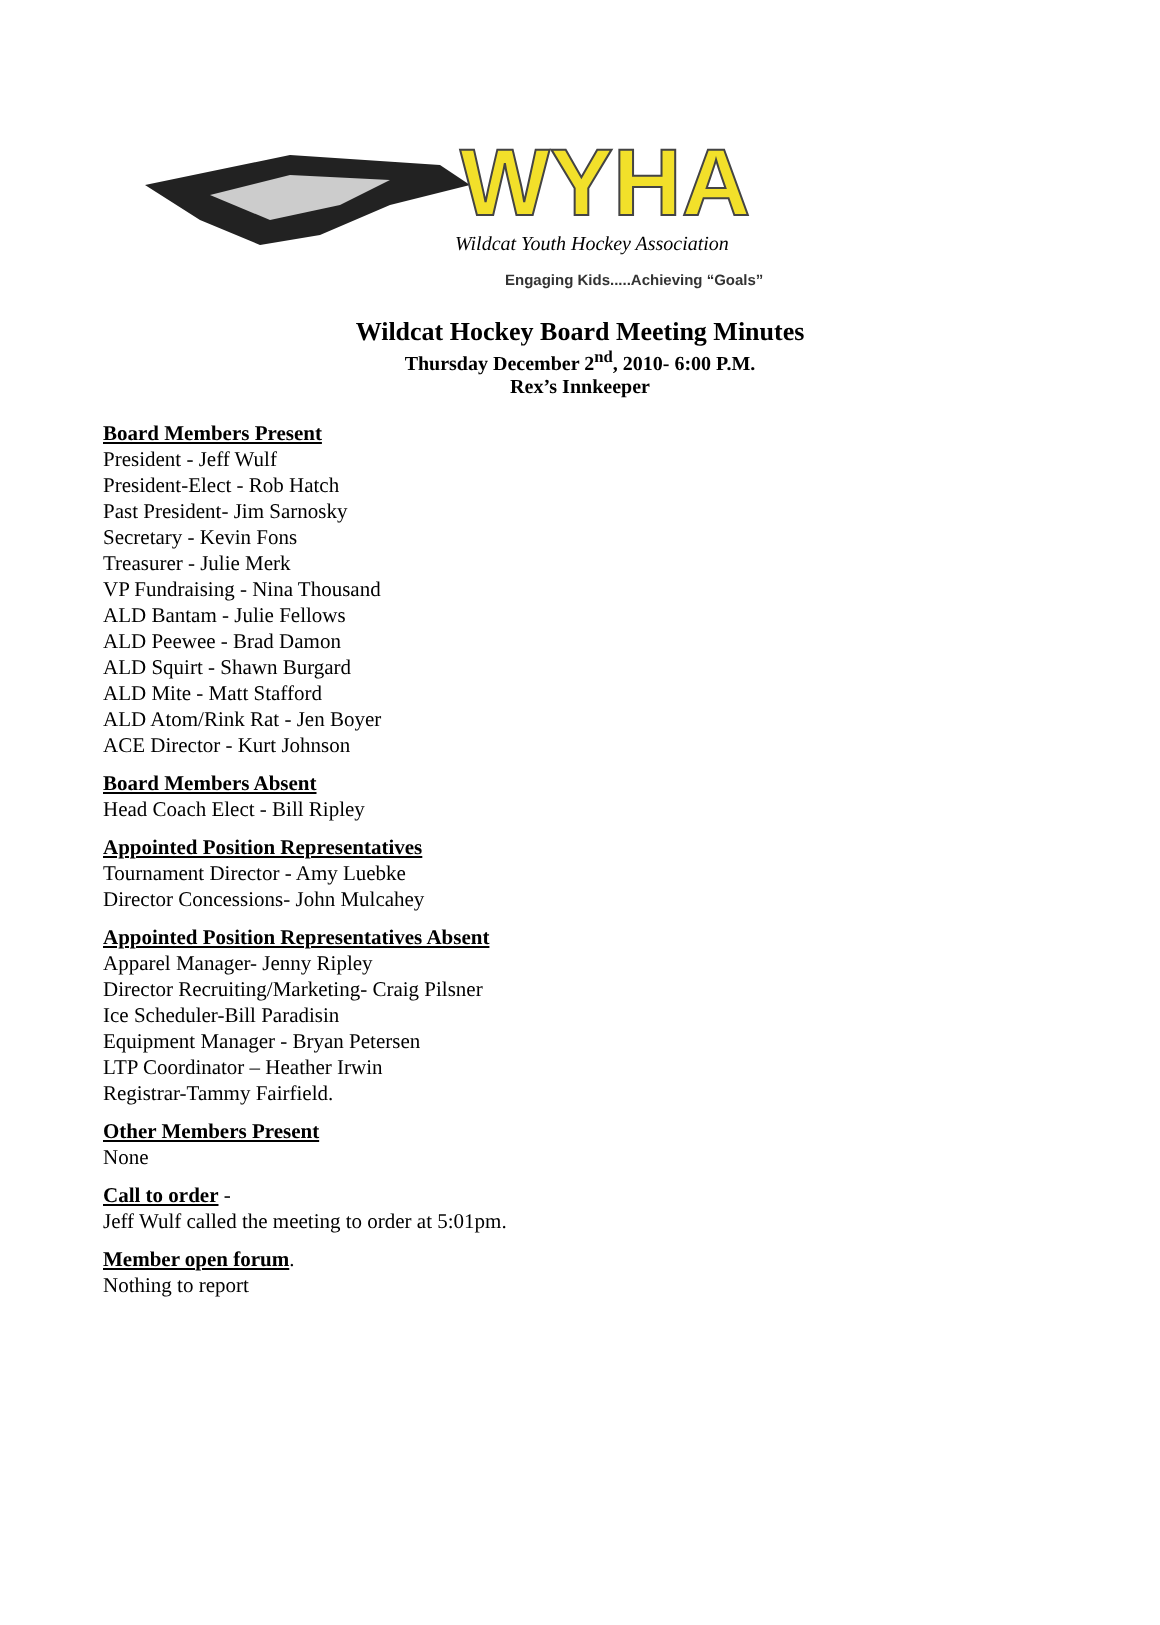WYHA
Wildcat Youth Hockey Association
Engaging Kids.....Achieving “Goals”
Wildcat Hockey Board Meeting Minutes
Thursday December 2<sup>nd</sup>, 2010- 6:00 P.M.
Rex’s Innkeeper
Board Members Present
President - Jeff Wulf
President-Elect - Rob Hatch
Past President- Jim Sarnosky
Secretary - Kevin Fons
Treasurer - Julie Merk
VP Fundraising - Nina Thousand
ALD Bantam - Julie Fellows
ALD Peewee - Brad Damon
ALD Squirt - Shawn Burgard
ALD Mite - Matt Stafford
ALD Atom/Rink Rat - Jen Boyer
ACE Director - Kurt Johnson
Board Members Absent
Head Coach Elect - Bill Ripley
Appointed Position Representatives
Tournament Director - Amy Luebke
Director Concessions- John Mulcahey
Appointed Position Representatives Absent
Apparel Manager- Jenny Ripley
Director Recruiting/Marketing- Craig Pilsner
Ice Scheduler-Bill Paradisin
Equipment Manager - Bryan Petersen
LTP Coordinator – Heather Irwin
Registrar-Tammy Fairfield.
Other Members Present
None
Call to order -
Jeff Wulf called the meeting to order at 5:01pm.
Member open forum.
Nothing to report